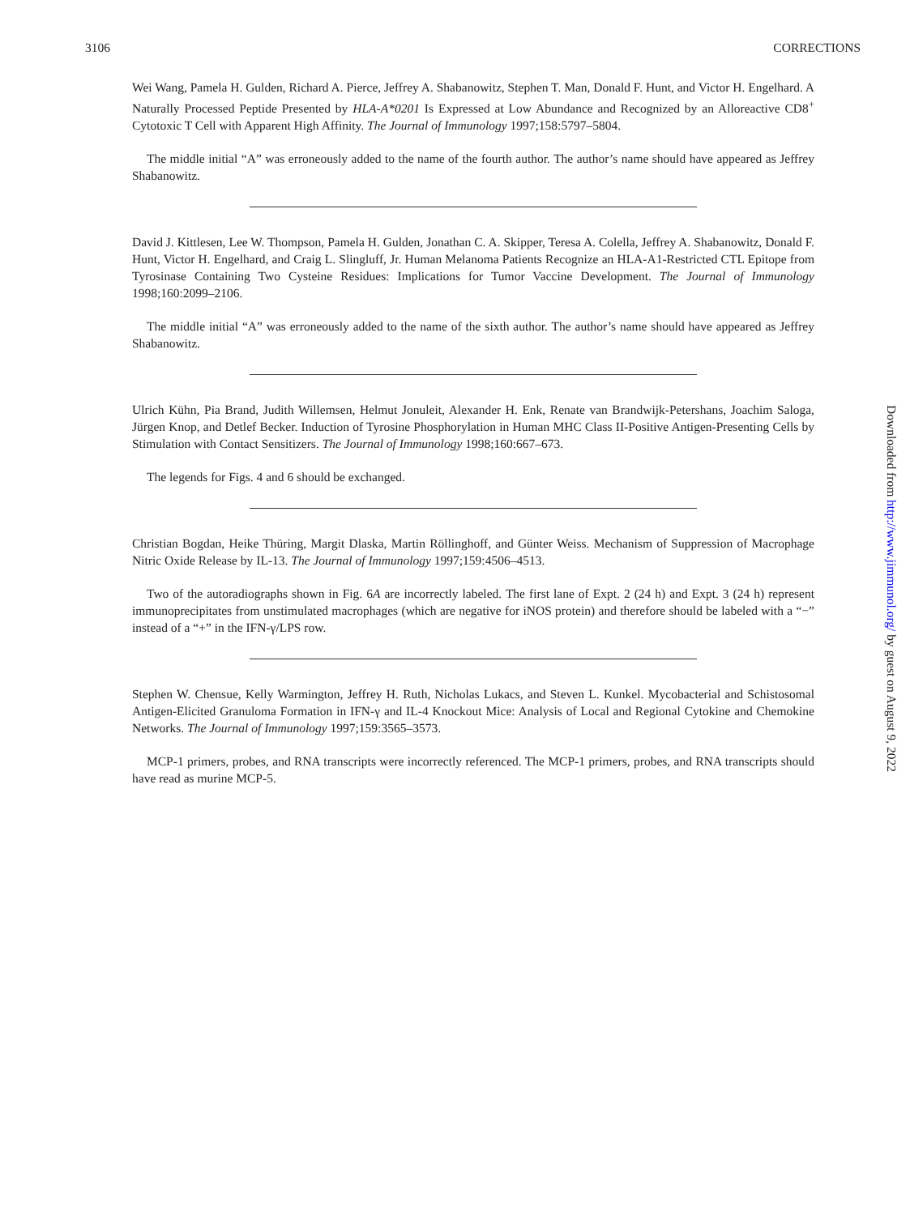3106 CORRECTIONS
Wei Wang, Pamela H. Gulden, Richard A. Pierce, Jeffrey A. Shabanowitz, Stephen T. Man, Donald F. Hunt, and Victor H. Engelhard. A Naturally Processed Peptide Presented by HLA-A*0201 Is Expressed at Low Abundance and Recognized by an Alloreactive CD8<sup>+</sup> Cytotoxic T Cell with Apparent High Affinity. The Journal of Immunology 1997;158:5797–5804.
The middle initial “A” was erroneously added to the name of the fourth author. The author’s name should have appeared as Jeffrey Shabanowitz.
David J. Kittlesen, Lee W. Thompson, Pamela H. Gulden, Jonathan C. A. Skipper, Teresa A. Colella, Jeffrey A. Shabanowitz, Donald F. Hunt, Victor H. Engelhard, and Craig L. Slingluff, Jr. Human Melanoma Patients Recognize an HLA-A1-Restricted CTL Epitope from Tyrosinase Containing Two Cysteine Residues: Implications for Tumor Vaccine Development. The Journal of Immunology 1998;160:2099–2106.
The middle initial “A” was erroneously added to the name of the sixth author. The author’s name should have appeared as Jeffrey Shabanowitz.
Ulrich Kühn, Pia Brand, Judith Willemsen, Helmut Jonuleit, Alexander H. Enk, Renate van Brandwijk-Petershans, Joachim Saloga, Jürgen Knop, and Detlef Becker. Induction of Tyrosine Phosphorylation in Human MHC Class II-Positive Antigen-Presenting Cells by Stimulation with Contact Sensitizers. The Journal of Immunology 1998;160:667–673.
The legends for Figs. 4 and 6 should be exchanged.
Christian Bogdan, Heike Thüring, Margit Dlaska, Martin Röllinghoff, and Günter Weiss. Mechanism of Suppression of Macrophage Nitric Oxide Release by IL-13. The Journal of Immunology 1997;159:4506–4513.
Two of the autoradiographs shown in Fig. 6A are incorrectly labeled. The first lane of Expt. 2 (24 h) and Expt. 3 (24 h) represent immunoprecipitates from unstimulated macrophages (which are negative for iNOS protein) and therefore should be labeled with a “−” instead of a “+” in the IFN-γ/LPS row.
Stephen W. Chensue, Kelly Warmington, Jeffrey H. Ruth, Nicholas Lukacs, and Steven L. Kunkel. Mycobacterial and Schistosomal Antigen-Elicited Granuloma Formation in IFN-γ and IL-4 Knockout Mice: Analysis of Local and Regional Cytokine and Chemokine Networks. The Journal of Immunology 1997;159:3565–3573.
MCP-1 primers, probes, and RNA transcripts were incorrectly referenced. The MCP-1 primers, probes, and RNA transcripts should have read as murine MCP-5.
Downloaded from http://www.jimmunol.org/ by guest on August 9, 2022